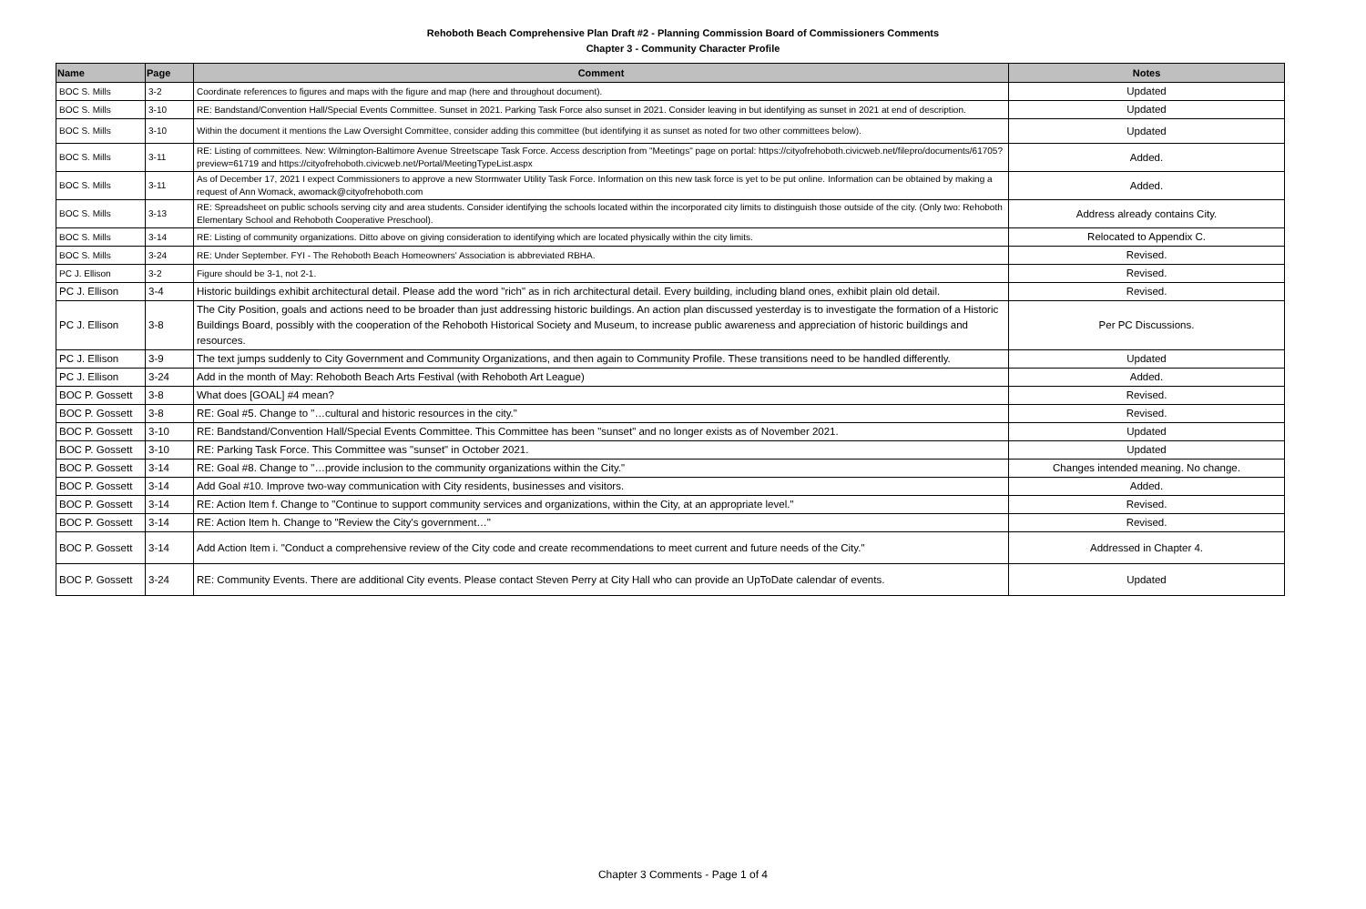Rehoboth Beach Comprehensive Plan Draft #2 - Planning Commission Board of Commissioners Comments
Chapter 3 - Community Character Profile
| Name | Page | Comment | Notes |
| --- | --- | --- | --- |
| BOC S. Mills | 3-2 | Coordinate references to figures and maps with the figure and map (here and throughout document). | Updated |
| BOC S. Mills | 3-10 | RE: Bandstand/Convention Hall/Special Events Committee. Sunset in 2021. Parking Task Force also sunset in 2021. Consider leaving in but identifying as sunset in 2021 at end of description. | Updated |
| BOC S. Mills | 3-10 | Within the document it mentions the Law Oversight Committee, consider adding this committee (but identifying it as sunset as noted for two other committees below). | Updated |
| BOC S. Mills | 3-11 | RE: Listing of committees. New: Wilmington-Baltimore Avenue Streetscape Task Force. Access description from "Meetings" page on portal: https://cityofrehoboth.civicweb.net/filepro/documents/61705?preview=61719 and https://cityofrehoboth.civicweb.net/Portal/MeetingTypeList.aspx | Added. |
| BOC S. Mills | 3-11 | As of December 17, 2021 I expect Commissioners to approve a new Stormwater Utility Task Force. Information on this new task force is yet to be put online. Information can be obtained by making a request of Ann Womack, awomack@cityofrehoboth.com | Added. |
| BOC S. Mills | 3-13 | RE: Spreadsheet on public schools serving city and area students. Consider identifying the schools located within the incorporated city limits to distinguish those outside of the city. (Only two: Rehoboth Elementary School and Rehoboth Cooperative Preschool). | Address already contains City. |
| BOC S. Mills | 3-14 | RE: Listing of community organizations. Ditto above on giving consideration to identifying which are located physically within the city limits. | Relocated to Appendix C. |
| BOC S. Mills | 3-24 | RE: Under September. FYI - The Rehoboth Beach Homeowners' Association is abbreviated RBHA. | Revised. |
| PC J. Ellison | 3-2 | Figure should be 3-1, not 2-1. | Revised. |
| PC J. Ellison | 3-4 | Historic buildings exhibit architectural detail. Please add the word "rich" as in rich architectural detail. Every building, including bland ones, exhibit plain old detail. | Revised. |
| PC J. Ellison | 3-8 | The City Position, goals and actions need to be broader than just addressing historic buildings. An action plan discussed yesterday is to investigate the formation of a Historic Buildings Board, possibly with the cooperation of the Rehoboth Historical Society and Museum, to increase public awareness and appreciation of historic buildings and resources. | Per PC Discussions. |
| PC J. Ellison | 3-9 | The text jumps suddenly to City Government and Community Organizations, and then again to Community Profile. These transitions need to be handled differently. | Updated |
| PC J. Ellison | 3-24 | Add in the month of May: Rehoboth Beach Arts Festival (with Rehoboth Art League) | Added. |
| BOC P. Gossett | 3-8 | What does [GOAL] #4 mean? | Revised. |
| BOC P. Gossett | 3-8 | RE: Goal #5. Change to "…cultural and historic resources in the city." | Revised. |
| BOC P. Gossett | 3-10 | RE: Bandstand/Convention Hall/Special Events Committee. This Committee has been "sunset" and no longer exists as of November 2021. | Updated |
| BOC P. Gossett | 3-10 | RE: Parking Task Force. This Committee was "sunset" in October 2021. | Updated |
| BOC P. Gossett | 3-14 | RE: Goal #8. Change to "…provide inclusion to the community organizations within the City." | Changes intended meaning. No change. |
| BOC P. Gossett | 3-14 | Add Goal #10. Improve two-way communication with City residents, businesses and visitors. | Added. |
| BOC P. Gossett | 3-14 | RE: Action Item f. Change to "Continue to support community services and organizations, within the City, at an appropriate level." | Revised. |
| BOC P. Gossett | 3-14 | RE: Action Item h. Change to "Review the City's government…" | Revised. |
| BOC P. Gossett | 3-14 | Add Action Item i. "Conduct a comprehensive review of the City code and create recommendations to meet current and future needs of the City." | Addressed in Chapter 4. |
| BOC P. Gossett | 3-24 | RE: Community Events. There are additional City events. Please contact Steven Perry at City Hall who can provide an UpToDate calendar of events. | Updated |
Chapter 3 Comments - Page 1 of 4